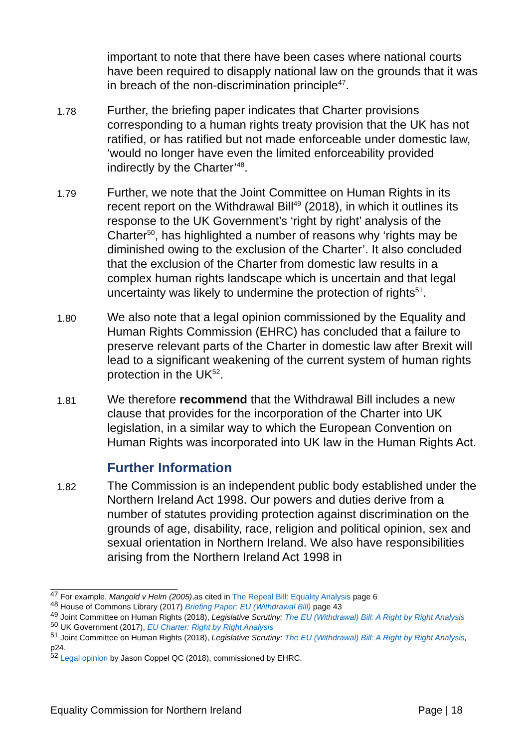important to note that there have been cases where national courts have been required to disapply national law on the grounds that it was in breach of the non-discrimination principle<sup>47</sup>.
1.78
Further, the briefing paper indicates that Charter provisions corresponding to a human rights treaty provision that the UK has not ratified, or has ratified but not made enforceable under domestic law, ‘would no longer have even the limited enforceability provided indirectly by the Charter’<sup>48</sup>.
1.79
Further, we note that the Joint Committee on Human Rights in its recent report on the Withdrawal Bill<sup>49</sup> (2018), in which it outlines its response to the UK Government’s ‘right by right’ analysis of the Charter<sup>50</sup>, has highlighted a number of reasons why ‘rights may be diminished owing to the exclusion of the Charter’. It also concluded that the exclusion of the Charter from domestic law results in a complex human rights landscape which is uncertain and that legal uncertainty was likely to undermine the protection of rights<sup>51</sup>.
1.80
We also note that a legal opinion commissioned by the Equality and Human Rights Commission (EHRC) has concluded that a failure to preserve relevant parts of the Charter in domestic law after Brexit will lead to a significant weakening of the current system of human rights protection in the UK<sup>52</sup>.
1.81
We therefore recommend that the Withdrawal Bill includes a new clause that provides for the incorporation of the Charter into UK legislation, in a similar way to which the European Convention on Human Rights was incorporated into UK law in the Human Rights Act.
Further Information
1.82
The Commission is an independent public body established under the Northern Ireland Act 1998. Our powers and duties derive from a number of statutes providing protection against discrimination on the grounds of age, disability, race, religion and political opinion, sex and sexual orientation in Northern Ireland. We also have responsibilities arising from the Northern Ireland Act 1998 in
<sup>47</sup> For example, Mangold v Helm (2005),as cited in The Repeal Bill: Equality Analysis page 6
<sup>48</sup> House of Commons Library (2017) Briefing Paper: EU (Withdrawal Bill) page 43
<sup>49</sup> Joint Committee on Human Rights (2018), Legislative Scrutiny: The EU (Withdrawal) Bill: A Right by Right Analysis
<sup>50</sup> UK Government (2017), EU Charter: Right by Right Analysis
<sup>51</sup> Joint Committee on Human Rights (2018), Legislative Scrutiny: The EU (Withdrawal) Bill: A Right by Right Analysis, p24.
<sup>52</sup> Legal opinion by Jason Coppel QC (2018), commissioned by EHRC.
Equality Commission for Northern Ireland Page | 18